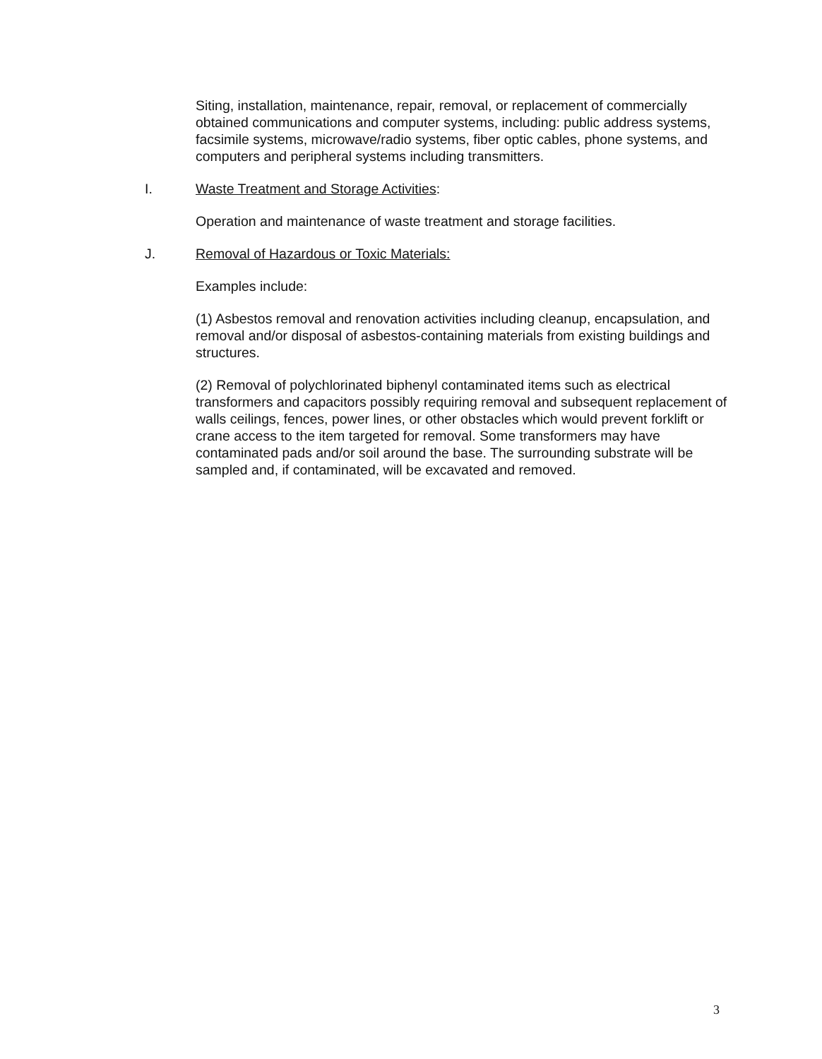Siting, installation, maintenance, repair, removal, or replacement of commercially obtained communications and computer systems, including: public address systems, facsimile systems, microwave/radio systems, fiber optic cables, phone systems, and computers and peripheral systems including transmitters.
I. Waste Treatment and Storage Activities:
Operation and maintenance of waste treatment and storage facilities.
J. Removal of Hazardous or Toxic Materials:
Examples include:
(1) Asbestos removal and renovation activities including cleanup, encapsulation, and removal and/or disposal of asbestos-containing materials from existing buildings and structures.
(2) Removal of polychlorinated biphenyl contaminated items such as electrical transformers and capacitors possibly requiring removal and subsequent replacement of walls ceilings, fences, power lines, or other obstacles which would prevent forklift or crane access to the item targeted for removal. Some transformers may have contaminated pads and/or soil around the base. The surrounding substrate will be sampled and, if contaminated, will be excavated and removed.
3